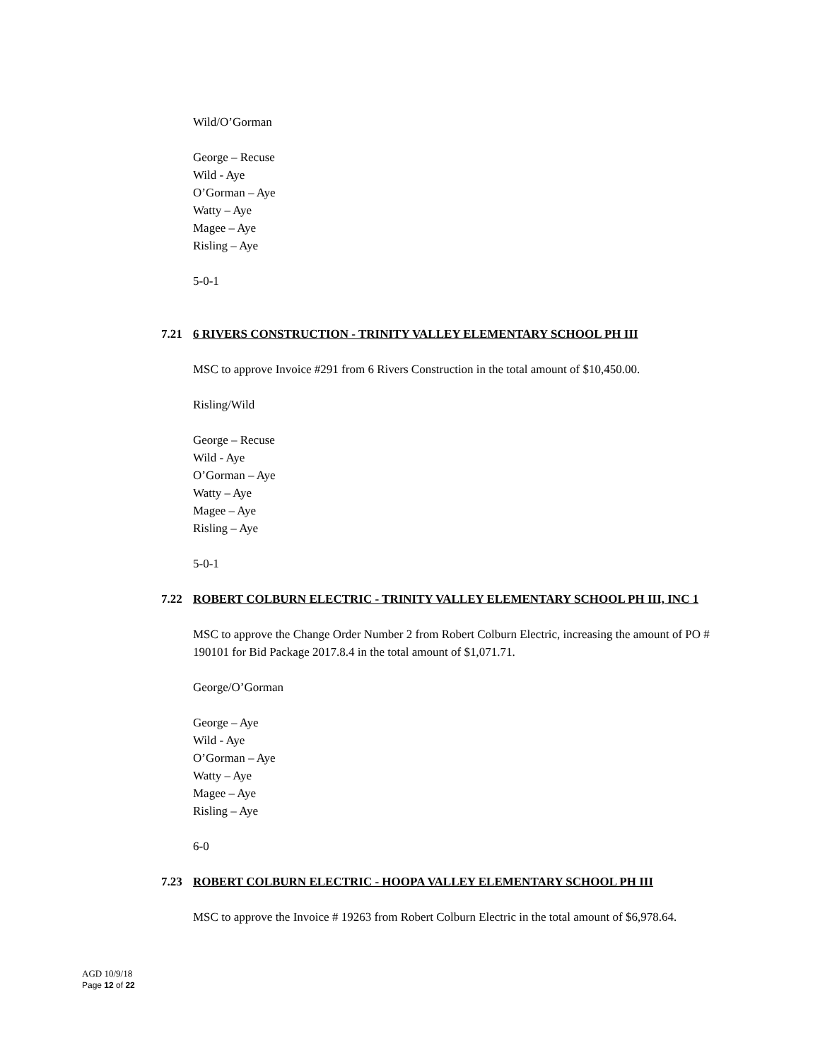Wild/O’Gorman
George – Recuse
Wild - Aye
O’Gorman – Aye
Watty – Aye
Magee – Aye
Risling – Aye
5-0-1
7.21 6 RIVERS CONSTRUCTION - TRINITY VALLEY ELEMENTARY SCHOOL PH III
MSC to approve Invoice #291 from 6 Rivers Construction in the total amount of $10,450.00.
Risling/Wild
George – Recuse
Wild - Aye
O’Gorman – Aye
Watty – Aye
Magee – Aye
Risling – Aye
5-0-1
7.22 ROBERT COLBURN ELECTRIC - TRINITY VALLEY ELEMENTARY SCHOOL PH III, INC 1
MSC to approve the Change Order Number 2 from Robert Colburn Electric, increasing the amount of PO # 190101 for Bid Package 2017.8.4 in the total amount of $1,071.71.
George/O’Gorman
George – Aye
Wild - Aye
O’Gorman – Aye
Watty – Aye
Magee – Aye
Risling – Aye
6-0
7.23 ROBERT COLBURN ELECTRIC - HOOPA VALLEY ELEMENTARY SCHOOL PH III
MSC to approve the Invoice # 19263 from Robert Colburn Electric in the total amount of $6,978.64.
AGD 10/9/18
Page 12 of 22